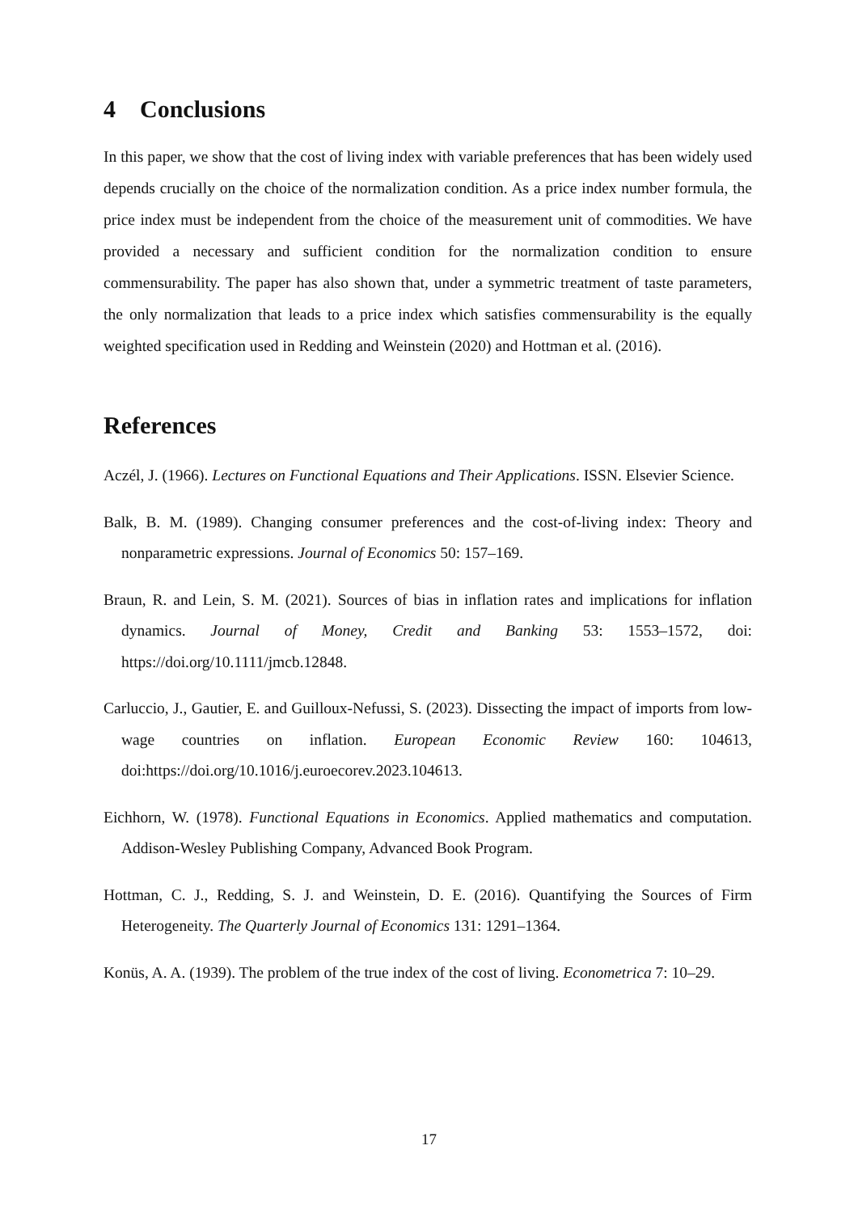4 Conclusions
In this paper, we show that the cost of living index with variable preferences that has been widely used depends crucially on the choice of the normalization condition. As a price index number formula, the price index must be independent from the choice of the measurement unit of commodities. We have provided a necessary and sufficient condition for the normalization condition to ensure commensurability. The paper has also shown that, under a symmetric treatment of taste parameters, the only normalization that leads to a price index which satisfies commensurability is the equally weighted specification used in Redding and Weinstein (2020) and Hottman et al. (2016).
References
Aczél, J. (1966). Lectures on Functional Equations and Their Applications. ISSN. Elsevier Science.
Balk, B. M. (1989). Changing consumer preferences and the cost-of-living index: Theory and nonparametric expressions. Journal of Economics 50: 157–169.
Braun, R. and Lein, S. M. (2021). Sources of bias in inflation rates and implications for inflation dynamics. Journal of Money, Credit and Banking 53: 1553–1572, doi: https://doi.org/10.1111/jmcb.12848.
Carluccio, J., Gautier, E. and Guilloux-Nefussi, S. (2023). Dissecting the impact of imports from low-wage countries on inflation. European Economic Review 160: 104613, doi:https://doi.org/10.1016/j.euroecorev.2023.104613.
Eichhorn, W. (1978). Functional Equations in Economics. Applied mathematics and computation. Addison-Wesley Publishing Company, Advanced Book Program.
Hottman, C. J., Redding, S. J. and Weinstein, D. E. (2016). Quantifying the Sources of Firm Heterogeneity. The Quarterly Journal of Economics 131: 1291–1364.
Konüs, A. A. (1939). The problem of the true index of the cost of living. Econometrica 7: 10–29.
17